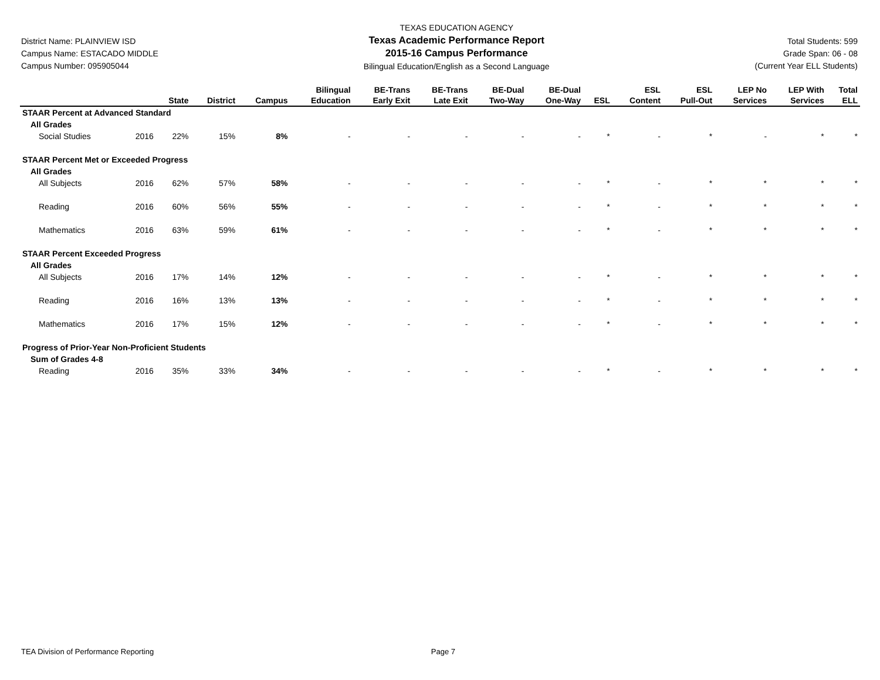District Name: PLAINVIEW ISD
Campus Name: ESTACADO MIDDLE
Campus Number: 095905044
TEXAS EDUCATION AGENCY
Texas Academic Performance Report
2015-16 Campus Performance
Bilingual Education/English as a Second Language
Total Students: 599
Grade Span: 06 - 08
(Current Year ELL Students)
| | | State | District | Campus | Bilingual Education | BE-Trans Early Exit | BE-Trans Late Exit | BE-Dual Two-Way | BE-Dual One-Way | ESL | ESL Content | ESL Pull-Out | LEP No Services | LEP With Services | Total ELL |
| --- | --- | --- | --- | --- | --- | --- | --- | --- | --- | --- | --- | --- | --- | --- | --- |
| STAAR Percent at Advanced Standard | | | | | | | | | | | | | | | |
| All Grades | | | | | | | | | | | | | | | |
| Social Studies | 2016 | 22% | 15% | 8% | - | - | - | - | - | * | - | * | - | * | * |
| STAAR Percent Met or Exceeded Progress | | | | | | | | | | | | | | | |
| All Grades | | | | | | | | | | | | | | | |
| All Subjects | 2016 | 62% | 57% | 58% | - | - | - | - | - | * | - | * | * | * | * |
| Reading | 2016 | 60% | 56% | 55% | - | - | - | - | - | * | - | * | * | * | * |
| Mathematics | 2016 | 63% | 59% | 61% | - | - | - | - | - | * | - | * | * | * | * |
| STAAR Percent Exceeded Progress | | | | | | | | | | | | | | | |
| All Grades | | | | | | | | | | | | | | | |
| All Subjects | 2016 | 17% | 14% | 12% | - | - | - | - | - | * | - | * | * | * | * |
| Reading | 2016 | 16% | 13% | 13% | - | - | - | - | - | * | - | * | * | * | * |
| Mathematics | 2016 | 17% | 15% | 12% | - | - | - | - | - | * | - | * | * | * | * |
| Progress of Prior-Year Non-Proficient Students | | | | | | | | | | | | | | | |
| Sum of Grades 4-8 | | | | | | | | | | | | | | | |
| Reading | 2016 | 35% | 33% | 34% | - | - | - | - | - | * | - | * | * | * | * |
TEA Division of Performance Reporting Page 7